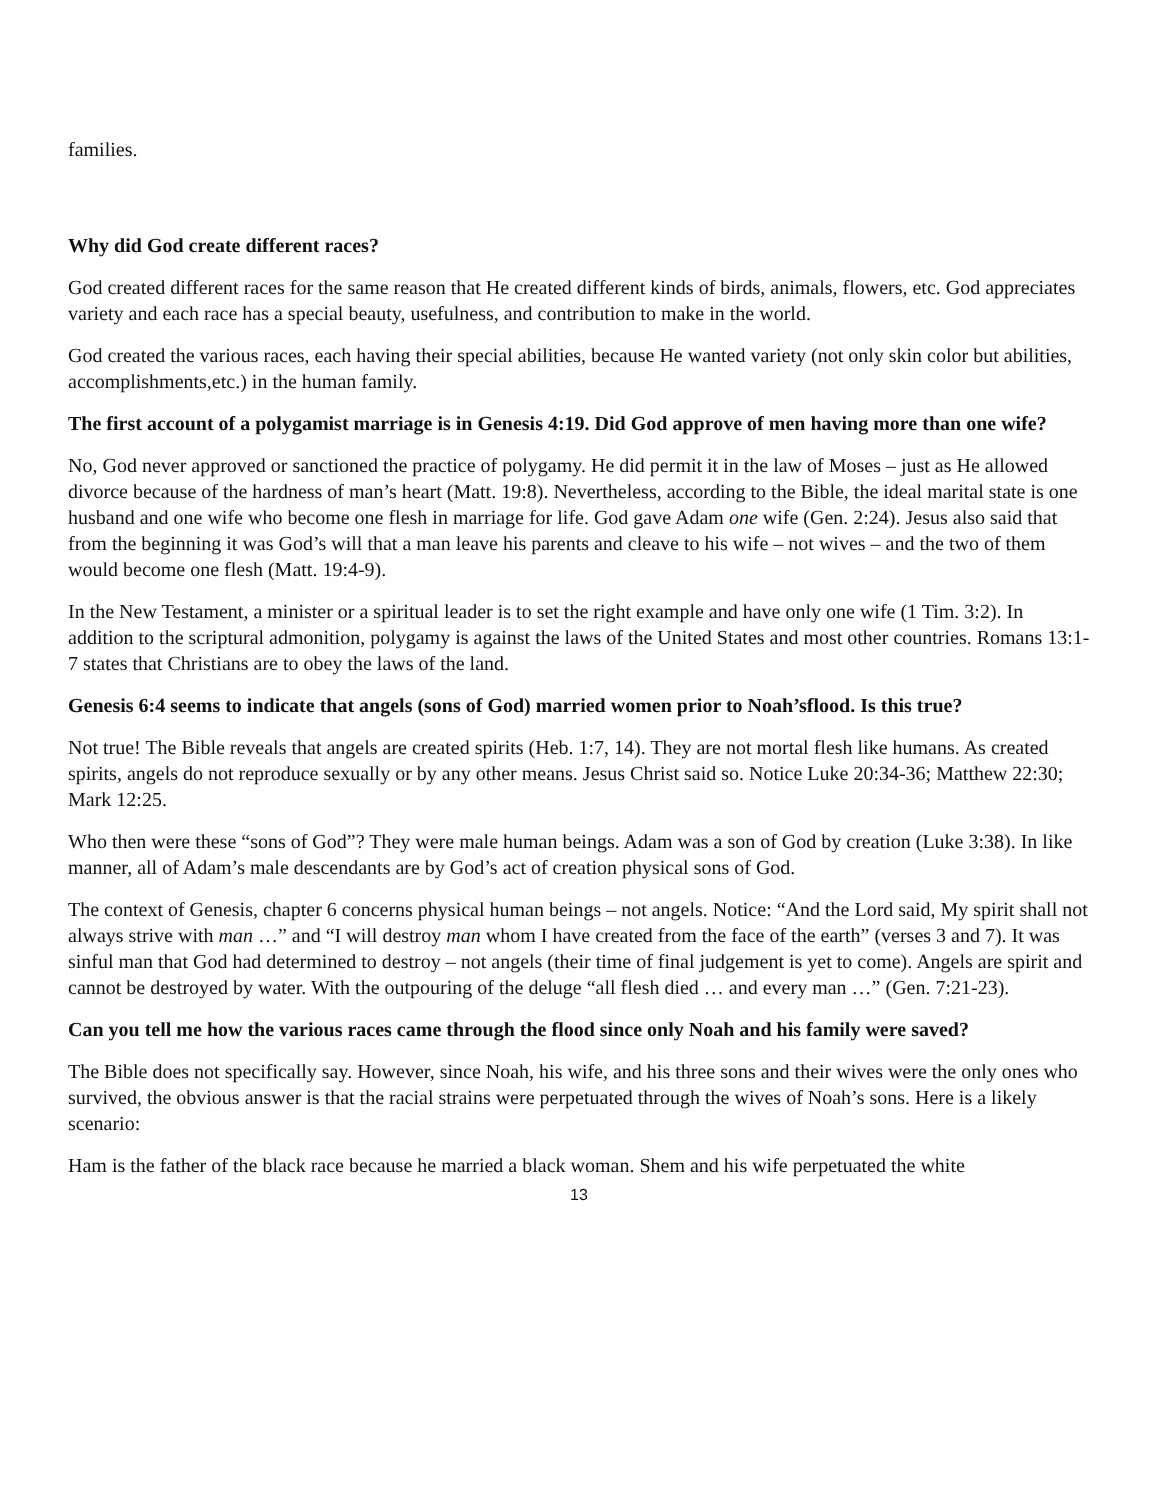families.
Why did God create different races?
God created different races for the same reason that He created different kinds of birds, animals, flowers, etc. God appreciates variety and each race has a special beauty, usefulness, and contribution to make in the world.
God created the various races, each having their special abilities, because He wanted variety (not only skin color but abilities, accomplishments,etc.) in the human family.
The first account of a polygamist marriage is in Genesis 4:19. Did God approve of men having more than one wife?
No, God never approved or sanctioned the practice of polygamy. He did permit it in the law of Moses – just as He allowed divorce because of the hardness of man’s heart (Matt. 19:8). Nevertheless, according to the Bible, the ideal marital state is one husband and one wife who become one flesh in marriage for life. God gave Adam one wife (Gen. 2:24). Jesus also said that from the beginning it was God’s will that a man leave his parents and cleave to his wife – not wives – and the two of them would become one flesh (Matt. 19:4-9).
In the New Testament, a minister or a spiritual leader is to set the right example and have only one wife (1 Tim. 3:2). In addition to the scriptural admonition, polygamy is against the laws of the United States and most other countries. Romans 13:1-7 states that Christians are to obey the laws of the land.
Genesis 6:4 seems to indicate that angels (sons of God) married women prior to Noah’sflood. Is this true?
Not true! The Bible reveals that angels are created spirits (Heb. 1:7, 14). They are not mortal flesh like humans. As created spirits, angels do not reproduce sexually or by any other means. Jesus Christ said so. Notice Luke 20:34-36; Matthew 22:30; Mark 12:25.
Who then were these “sons of God”? They were male human beings. Adam was a son of God by creation (Luke 3:38). In like manner, all of Adam’s male descendants are by God’s act of creation physical sons of God.
The context of Genesis, chapter 6 concerns physical human beings – not angels. Notice: “And the Lord said, My spirit shall not always strive with man …” and “I will destroy man whom I have created from the face of the earth” (verses 3 and 7). It was sinful man that God had determined to destroy – not angels (their time of final judgement is yet to come). Angels are spirit and cannot be destroyed by water. With the outpouring of the deluge “all flesh died … and every man …” (Gen. 7:21-23).
Can you tell me how the various races came through the flood since only Noah and his family were saved?
The Bible does not specifically say. However, since Noah, his wife, and his three sons and their wives were the only ones who survived, the obvious answer is that the racial strains were perpetuated through the wives of Noah’s sons. Here is a likely scenario:
Ham is the father of the black race because he married a black woman. Shem and his wife perpetuated the white
13